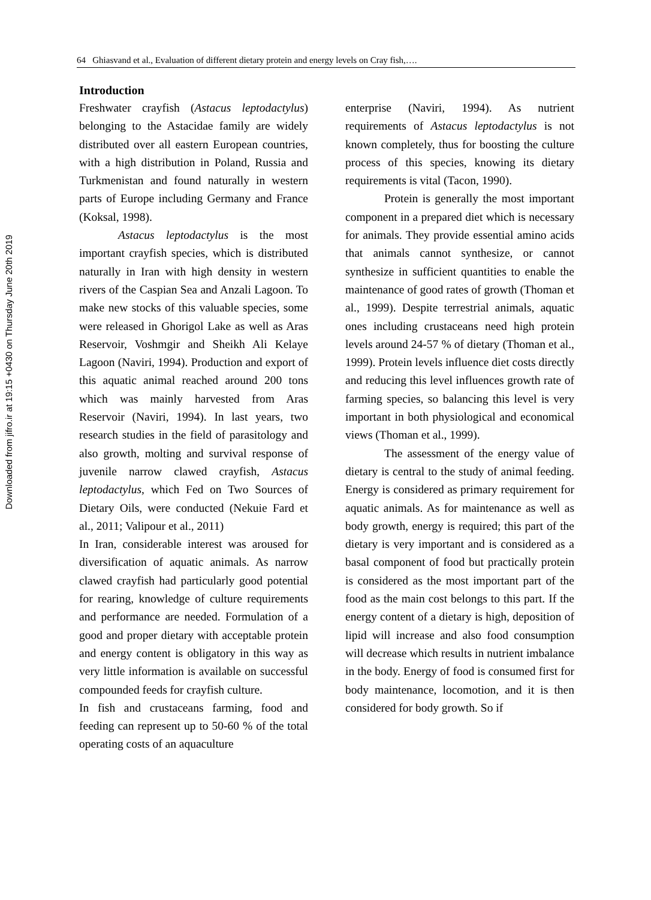Downloaded from jifro.ir at 19:15 +0430 on Thursday June 20th 2019
64 Ghiasvand et al., Evaluation of different dietary protein and energy levels on Cray fish,….
Introduction
Freshwater crayfish (Astacus leptodactylus) belonging to the Astacidae family are widely distributed over all eastern European countries, with a high distribution in Poland, Russia and Turkmenistan and found naturally in western parts of Europe including Germany and France (Koksal, 1998).
Astacus leptodactylus is the most important crayfish species, which is distributed naturally in Iran with high density in western rivers of the Caspian Sea and Anzali Lagoon. To make new stocks of this valuable species, some were released in Ghorigol Lake as well as Aras Reservoir, Voshmgir and Sheikh Ali Kelaye Lagoon (Naviri, 1994). Production and export of this aquatic animal reached around 200 tons which was mainly harvested from Aras Reservoir (Naviri, 1994). In last years, two research studies in the field of parasitology and also growth, molting and survival response of juvenile narrow clawed crayfish, Astacus leptodactylus, which Fed on Two Sources of Dietary Oils, were conducted (Nekuie Fard et al., 2011; Valipour et al., 2011)
In Iran, considerable interest was aroused for diversification of aquatic animals. As narrow clawed crayfish had particularly good potential for rearing, knowledge of culture requirements and performance are needed. Formulation of a good and proper dietary with acceptable protein and energy content is obligatory in this way as very little information is available on successful compounded feeds for crayfish culture.
In fish and crustaceans farming, food and feeding can represent up to 50-60 % of the total operating costs of an aquaculture
enterprise (Naviri, 1994). As nutrient requirements of Astacus leptodactylus is not known completely, thus for boosting the culture process of this species, knowing its dietary requirements is vital (Tacon, 1990).
Protein is generally the most important component in a prepared diet which is necessary for animals. They provide essential amino acids that animals cannot synthesize, or cannot synthesize in sufficient quantities to enable the maintenance of good rates of growth (Thoman et al., 1999). Despite terrestrial animals, aquatic ones including crustaceans need high protein levels around 24-57 % of dietary (Thoman et al., 1999). Protein levels influence diet costs directly and reducing this level influences growth rate of farming species, so balancing this level is very important in both physiological and economical views (Thoman et al., 1999).
The assessment of the energy value of dietary is central to the study of animal feeding. Energy is considered as primary requirement for aquatic animals. As for maintenance as well as body growth, energy is required; this part of the dietary is very important and is considered as a basal component of food but practically protein is considered as the most important part of the food as the main cost belongs to this part. If the energy content of a dietary is high, deposition of lipid will increase and also food consumption will decrease which results in nutrient imbalance in the body. Energy of food is consumed first for body maintenance, locomotion, and it is then considered for body growth. So if